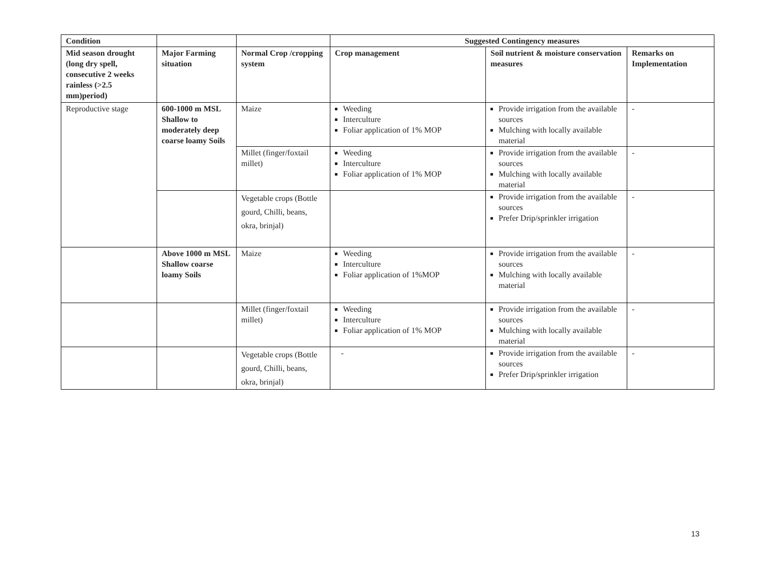| Condition | | | Suggested Contingency measures | | |
| --- | --- | --- | --- | --- | --- |
| Mid season drought (long dry spell, consecutive 2 weeks rainless (>2.5 mm)period) | Major Farming situation | Normal Crop /cropping system | Crop management | Soil nutrient & moisture conservation measures | Remarks on Implementation |
| Reproductive stage | 600-1000 m MSL Shallow to moderately deep coarse loamy Soils | Maize | Weeding Interculture Foliar application of 1% MOP | Provide irrigation from the available sources Mulching with locally available material | - |
| | | Millet (finger/foxtail millet) | Weeding Interculture Foliar application of 1% MOP | Provide irrigation from the available sources Mulching with locally available material | - |
| | | Vegetable crops (Bottle gourd, Chilli, beans, okra, brinjal) | | Provide irrigation from the available sources Prefer Drip/sprinkler irrigation | - |
| | Above 1000 m MSL Shallow coarse loamy Soils | Maize | Weeding Interculture Foliar application of 1%MOP | Provide irrigation from the available sources Mulching with locally available material | - |
| | | Millet (finger/foxtail millet) | Weeding Interculture Foliar application of 1% MOP | Provide irrigation from the available sources Mulching with locally available material | - |
| | | Vegetable crops (Bottle gourd, Chilli, beans, okra, brinjal) | - | Provide irrigation from the available sources Prefer Drip/sprinkler irrigation | - |
13